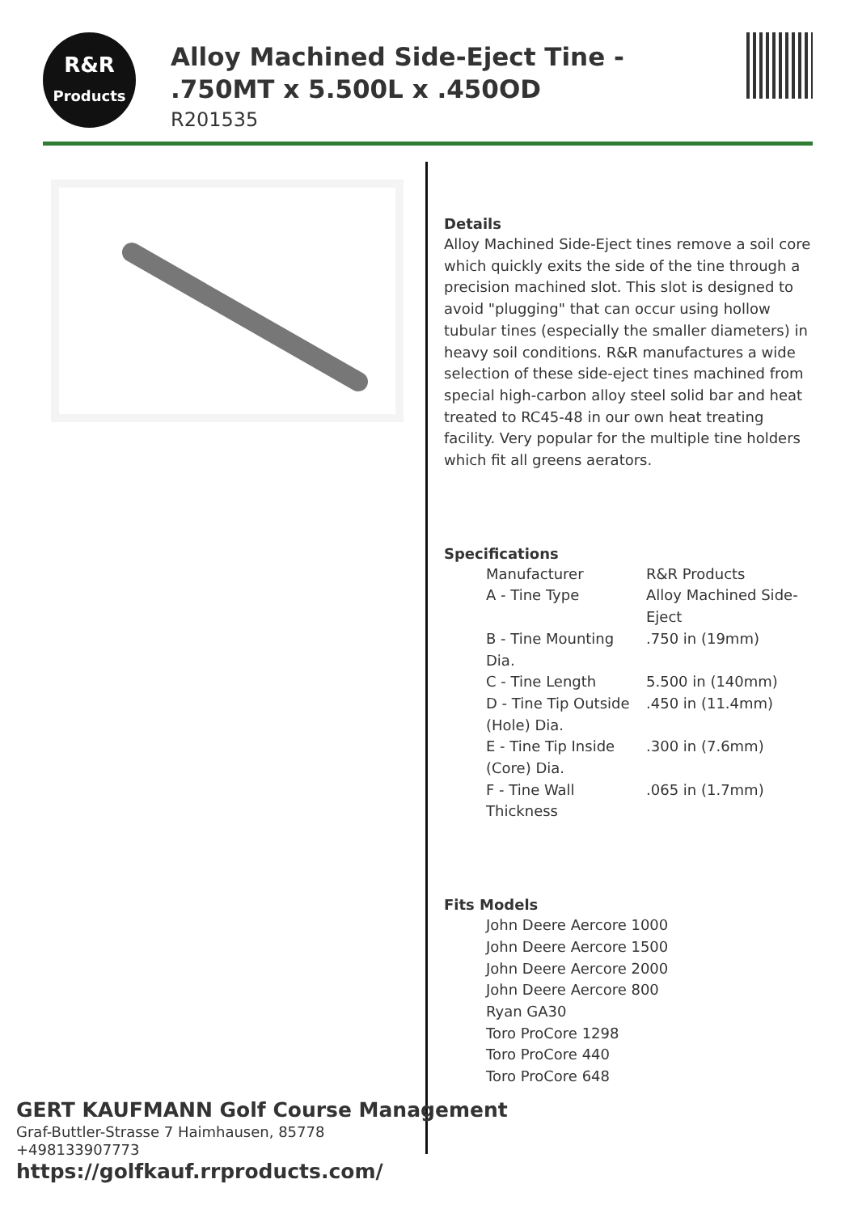R&R
Products
Alloy Machined Side-Eject Tine - .750MT x 5.500L x .450OD
R201535
Details
Alloy Machined Side-Eject tines remove a soil core which quickly exits the side of the tine through a precision machined slot. This slot is designed to avoid "plugging" that can occur using hollow tubular tines (especially the smaller diameters) in heavy soil conditions. R&R manufactures a wide selection of these side-eject tines machined from special high-carbon alloy steel solid bar and heat treated to RC45-48 in our own heat treating facility. Very popular for the multiple tine holders which fit all greens aerators.
Specifications
| Manufacturer | R&R Products |
| A - Tine Type | Alloy Machined Side-Eject |
| B - Tine Mounting Dia. | .750 in (19mm) |
| C - Tine Length | 5.500 in (140mm) |
| D - Tine Tip Outside (Hole) Dia. | .450 in (11.4mm) |
| E - Tine Tip Inside (Core) Dia. | .300 in (7.6mm) |
| F - Tine Wall Thickness | .065 in (1.7mm) |
Fits Models
John Deere Aercore 1000
John Deere Aercore 1500
John Deere Aercore 2000
John Deere Aercore 800
Ryan GA30
Toro ProCore 1298
Toro ProCore 440
Toro ProCore 648
GERT KAUFMANN Golf Course Management
Graf-Buttler-Strasse 7 Haimhausen, 85778
+498133907773
https://golfkauf.rrproducts.com/